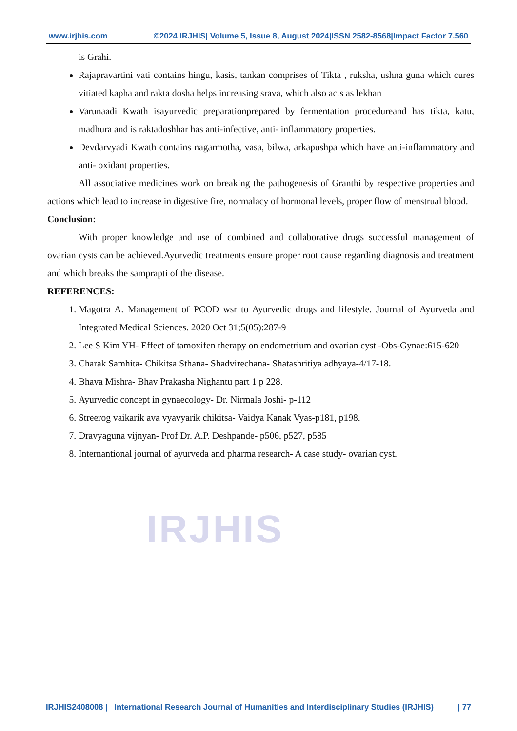IRJHIS
www.irjhis.com ©2024 IRJHIS| Volume 5, Issue 8, August 2024|ISSN 2582-8568|Impact Factor 7.560
is Grahi.
Rajapravartini vati contains hingu, kasis, tankan comprises of Tikta , ruksha, ushna guna which cures vitiated kapha and rakta dosha helps increasing srava, which also acts as lekhan
Varunaadi Kwath isayurvedic preparationprepared by fermentation procedureand has tikta, katu, madhura and is raktadoshhar has anti-infective, anti- inflammatory properties.
Devdarvyadi Kwath contains nagarmotha, vasa, bilwa, arkapushpa which have anti-inflammatory and anti- oxidant properties.
All associative medicines work on breaking the pathogenesis of Granthi by respective properties and actions which lead to increase in digestive fire, normalacy of hormonal levels, proper flow of menstrual blood.
Conclusion:
With proper knowledge and use of combined and collaborative drugs successful management of ovarian cysts can be achieved.Ayurvedic treatments ensure proper root cause regarding diagnosis and treatment and which breaks the samprapti of the disease.
REFERENCES:
1. Magotra A. Management of PCOD wsr to Ayurvedic drugs and lifestyle. Journal of Ayurveda and Integrated Medical Sciences. 2020 Oct 31;5(05):287-9
2. Lee S Kim YH- Effect of tamoxifen therapy on endometrium and ovarian cyst -Obs-Gynae:615-620
3. Charak Samhita- Chikitsa Sthana- Shadvirechana- Shatashritiya adhyaya-4/17-18.
4. Bhava Mishra- Bhav Prakasha Nighantu part 1 p 228.
5. Ayurvedic concept in gynaecology- Dr. Nirmala Joshi- p-112
6. Streerog vaikarik ava vyavyarik chikitsa- Vaidya Kanak Vyas-p181, p198.
7. Dravyaguna vijnyan- Prof Dr. A.P. Deshpande- p506, p527, p585
8. Internantional journal of ayurveda and pharma research- A case study- ovarian cyst.
IRJHIS2408008 | International Research Journal of Humanities and Interdisciplinary Studies (IRJHIS) | 77